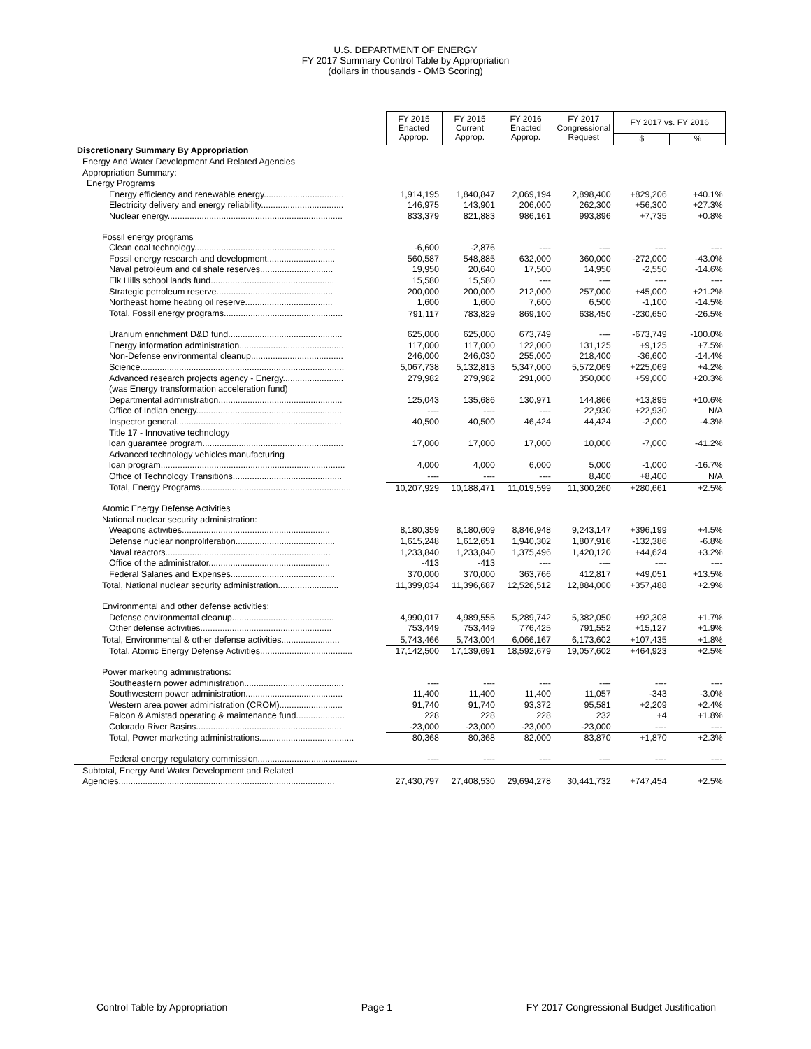U.S. DEPARTMENT OF ENERGY
FY 2017 Summary Control Table by Appropriation
(dollars in thousands - OMB Scoring)
| | FY 2015 Enacted Approp. | FY 2015 Current Approp. | FY 2016 Enacted Approp. | FY 2017 Congressional Request | FY 2017 vs. FY 2016 | |
| | | | | | $ | % |
| Discretionary Summary By Appropriation | | | | | | |
| Energy And Water Development And Related Agencies | | | | | | |
| Appropriation Summary: | | | | | | |
| Energy Programs | | | | | | |
| Energy efficiency and renewable energy................................. | 1,914,195 | 1,840,847 | 2,069,194 | 2,898,400 | +829,206 | +40.1% |
| Electricity delivery and energy reliability.................................. | 146,975 | 143,901 | 206,000 | 262,300 | +56,300 | +27.3% |
| Nuclear energy........................................................................ | 833,379 | 821,883 | 986,161 | 993,896 | +7,735 | +0.8% |
| Fossil energy programs | | | | | | |
| Clean coal technology.......................................................... | -6,600 | -2,876 | ---- | ---- | ---- | ---- |
| Fossil energy research and development............................ | 560,587 | 548,885 | 632,000 | 360,000 | -272,000 | -43.0% |
| Naval petroleum and oil shale reserves.............................. | 19,950 | 20,640 | 17,500 | 14,950 | -2,550 | -14.6% |
| Elk Hills school lands fund................................................... | 15,580 | 15,580 | ---- | ---- | ---- | ---- |
| Strategic petroleum reserve................................................ | 200,000 | 200,000 | 212,000 | 257,000 | +45,000 | +21.2% |
| Northeast home heating oil reserve.................................... | 1,600 | 1,600 | 7,600 | 6,500 | -1,100 | -14.5% |
| Total, Fossil energy programs................................................. | 791,117 | 783,829 | 869,100 | 638,450 | -230,650 | -26.5% |
| Uranium enrichment D&D fund............................................... | 625,000 | 625,000 | 673,749 | ---- | -673,749 | -100.0% |
| Energy information administration........................................... | 117,000 | 117,000 | 122,000 | 131,125 | +9,125 | +7.5% |
| Non-Defense environmental cleanup...................................... | 246,000 | 246,030 | 255,000 | 218,400 | -36,600 | -14.4% |
| Science.................................................................................... | 5,067,738 | 5,132,813 | 5,347,000 | 5,572,069 | +225,069 | +4.2% |
| Advanced research projects agency - Energy......................... | 279,982 | 279,982 | 291,000 | 350,000 | +59,000 | +20.3% |
| (was Energy transformation acceleration fund) | | | | | | |
| Departmental administration................................................... | 125,043 | 135,686 | 130,971 | 144,866 | +13,895 | +10.6% |
| Office of Indian energy............................................................ | ---- | ---- | ---- | 22,930 | +22,930 | N/A |
| Inspector general.................................................................... | 40,500 | 40,500 | 46,424 | 44,424 | -2,000 | -4.3% |
| Title 17 - Innovative technology | | | | | | |
| loan guarantee program.......................................................... | 17,000 | 17,000 | 17,000 | 10,000 | -7,000 | -41.2% |
| Advanced technology vehicles manufacturing | | | | | | |
| loan program............................................................................ | 4,000 | 4,000 | 6,000 | 5,000 | -1,000 | -16.7% |
| Office of Technology Transitions............................................. | ---- | ---- | ---- | 8,400 | +8,400 | N/A |
| Total, Energy Programs.............................................................. | 10,207,929 | 10,188,471 | 11,019,599 | 11,300,260 | +280,661 | +2.5% |
| Atomic Energy Defense Activities | | | | | | |
| National nuclear security administration: | | | | | | |
| Weapons activities............................................................. | 8,180,359 | 8,180,609 | 8,846,948 | 9,243,147 | +396,199 | +4.5% |
| Defense nuclear nonproliferation......................................... | 1,615,248 | 1,612,651 | 1,940,302 | 1,807,916 | -132,386 | -6.8% |
| Naval reactors.................................................................... | 1,233,840 | 1,233,840 | 1,375,496 | 1,420,120 | +44,624 | +3.2% |
| Office of the administrator.................................................. | -413 | -413 | ---- | ---- | ---- | ---- |
| Federal Salaries and Expenses........................................... | 370,000 | 370,000 | 363,766 | 412,817 | +49,051 | +13.5% |
| Total, National nuclear security administration......................... | 11,399,034 | 11,396,687 | 12,526,512 | 12,884,000 | +357,488 | +2.9% |
| Environmental and other defense activities: | | | | | | |
| Defense environmental cleanup.......................................... | 4,990,017 | 4,989,555 | 5,289,742 | 5,382,050 | +92,308 | +1.7% |
| Other defense activities...................................................... | 753,449 | 753,449 | 776,425 | 791,552 | +15,127 | +1.9% |
| Total, Environmental & other defense activities........................ | 5,743,466 | 5,743,004 | 6,066,167 | 6,173,602 | +107,435 | +1.8% |
| Total, Atomic Energy Defense Activities...................................... | 17,142,500 | 17,139,691 | 18,592,679 | 19,057,602 | +464,923 | +2.5% |
| Power marketing administrations: | | | | | | |
| Southeastern power administration......................................... | ---- | ---- | ---- | ---- | ---- | ---- |
| Southwestern power administration........................................ | 11,400 | 11,400 | 11,400 | 11,057 | -343 | -3.0% |
| Western area power administration (CROM).......................... | 91,740 | 91,740 | 93,372 | 95,581 | +2,209 | +2.4% |
| Falcon & Amistad operating & maintenance fund.................... | 228 | 228 | 228 | 232 | +4 | +1.8% |
| Colorado River Basins............................................................ | -23,000 | -23,000 | -23,000 | -23,000 | ---- | ---- |
| Total, Power marketing administrations....................................... | 80,368 | 80,368 | 82,000 | 83,870 | +1,870 | +2.3% |
| Federal energy regulatory commission......................................... | ---- | ---- | ---- | ---- | ---- | ---- |
| Subtotal, Energy And Water Development and Related | | | | | | |
| Agencies......................................................................................... | 27,430,797 | 27,408,530 | 29,694,278 | 30,441,732 | +747,454 | +2.5% |
Control Table by Appropriation Page 1 FY 2017 Congressional Budget Justification